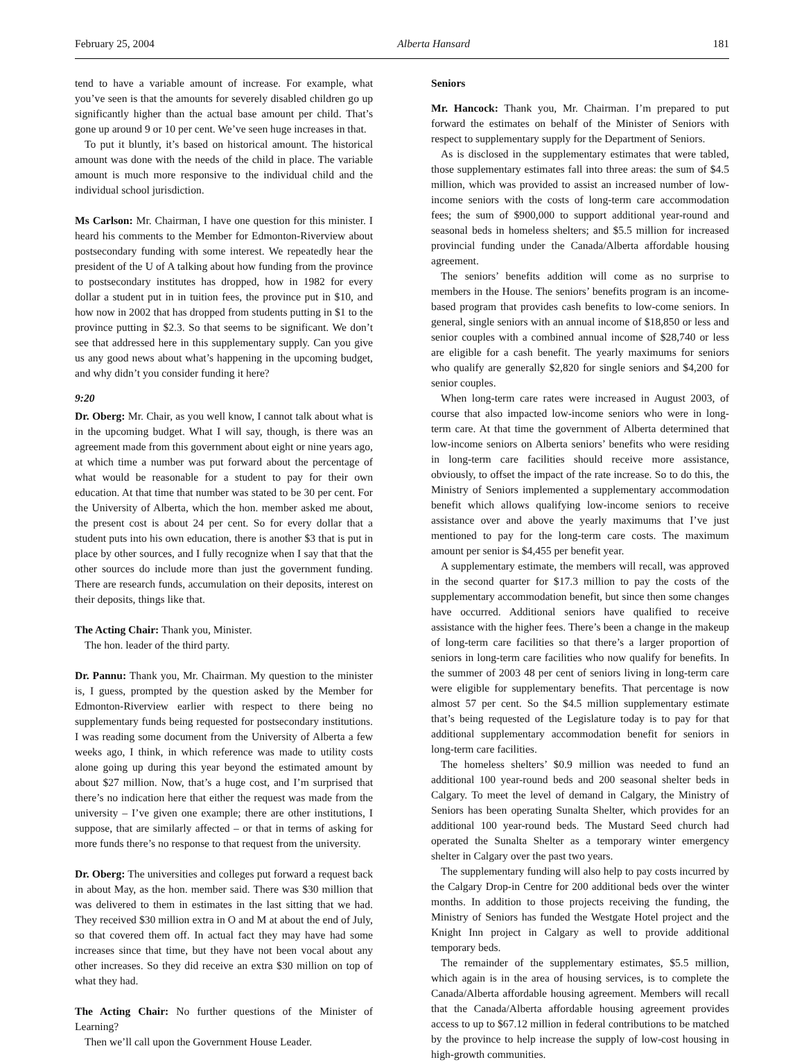February 25, 2004 Alberta Hansard 181
tend to have a variable amount of increase. For example, what you’ve seen is that the amounts for severely disabled children go up significantly higher than the actual base amount per child. That’s gone up around 9 or 10 per cent. We’ve seen huge increases in that.
To put it bluntly, it’s based on historical amount. The historical amount was done with the needs of the child in place. The variable amount is much more responsive to the individual child and the individual school jurisdiction.
Ms Carlson: Mr. Chairman, I have one question for this minister. I heard his comments to the Member for Edmonton-Riverview about postsecondary funding with some interest. We repeatedly hear the president of the U of A talking about how funding from the province to postsecondary institutes has dropped, how in 1982 for every dollar a student put in in tuition fees, the province put in $10, and how now in 2002 that has dropped from students putting in $1 to the province putting in $2.3. So that seems to be significant. We don’t see that addressed here in this supplementary supply. Can you give us any good news about what’s happening in the upcoming budget, and why didn’t you consider funding it here?
9:20
Dr. Oberg: Mr. Chair, as you well know, I cannot talk about what is in the upcoming budget. What I will say, though, is there was an agreement made from this government about eight or nine years ago, at which time a number was put forward about the percentage of what would be reasonable for a student to pay for their own education. At that time that number was stated to be 30 per cent. For the University of Alberta, which the hon. member asked me about, the present cost is about 24 per cent. So for every dollar that a student puts into his own education, there is another $3 that is put in place by other sources, and I fully recognize when I say that that the other sources do include more than just the government funding. There are research funds, accumulation on their deposits, interest on their deposits, things like that.
The Acting Chair: Thank you, Minister.
The hon. leader of the third party.
Dr. Pannu: Thank you, Mr. Chairman. My question to the minister is, I guess, prompted by the question asked by the Member for Edmonton-Riverview earlier with respect to there being no supplementary funds being requested for postsecondary institutions. I was reading some document from the University of Alberta a few weeks ago, I think, in which reference was made to utility costs alone going up during this year beyond the estimated amount by about $27 million. Now, that’s a huge cost, and I’m surprised that there’s no indication here that either the request was made from the university – I’ve given one example; there are other institutions, I suppose, that are similarly affected – or that in terms of asking for more funds there’s no response to that request from the university.
Dr. Oberg: The universities and colleges put forward a request back in about May, as the hon. member said. There was $30 million that was delivered to them in estimates in the last sitting that we had. They received $30 million extra in O and M at about the end of July, so that covered them off. In actual fact they may have had some increases since that time, but they have not been vocal about any other increases. So they did receive an extra $30 million on top of what they had.
The Acting Chair: No further questions of the Minister of Learning?
Then we’ll call upon the Government House Leader.
Seniors
Mr. Hancock: Thank you, Mr. Chairman. I’m prepared to put forward the estimates on behalf of the Minister of Seniors with respect to supplementary supply for the Department of Seniors.
As is disclosed in the supplementary estimates that were tabled, those supplementary estimates fall into three areas: the sum of $4.5 million, which was provided to assist an increased number of low-income seniors with the costs of long-term care accommodation fees; the sum of $900,000 to support additional year-round and seasonal beds in homeless shelters; and $5.5 million for increased provincial funding under the Canada/Alberta affordable housing agreement.
The seniors’ benefits addition will come as no surprise to members in the House. The seniors’ benefits program is an income-based program that provides cash benefits to low-come seniors. In general, single seniors with an annual income of $18,850 or less and senior couples with a combined annual income of $28,740 or less are eligible for a cash benefit. The yearly maximums for seniors who qualify are generally $2,820 for single seniors and $4,200 for senior couples.
When long-term care rates were increased in August 2003, of course that also impacted low-income seniors who were in long-term care. At that time the government of Alberta determined that low-income seniors on Alberta seniors’ benefits who were residing in long-term care facilities should receive more assistance, obviously, to offset the impact of the rate increase. So to do this, the Ministry of Seniors implemented a supplementary accommodation benefit which allows qualifying low-income seniors to receive assistance over and above the yearly maximums that I’ve just mentioned to pay for the long-term care costs. The maximum amount per senior is $4,455 per benefit year.
A supplementary estimate, the members will recall, was approved in the second quarter for $17.3 million to pay the costs of the supplementary accommodation benefit, but since then some changes have occurred. Additional seniors have qualified to receive assistance with the higher fees. There’s been a change in the makeup of long-term care facilities so that there’s a larger proportion of seniors in long-term care facilities who now qualify for benefits. In the summer of 2003 48 per cent of seniors living in long-term care were eligible for supplementary benefits. That percentage is now almost 57 per cent. So the $4.5 million supplementary estimate that’s being requested of the Legislature today is to pay for that additional supplementary accommodation benefit for seniors in long-term care facilities.
The homeless shelters’ $0.9 million was needed to fund an additional 100 year-round beds and 200 seasonal shelter beds in Calgary. To meet the level of demand in Calgary, the Ministry of Seniors has been operating Sunalta Shelter, which provides for an additional 100 year-round beds. The Mustard Seed church had operated the Sunalta Shelter as a temporary winter emergency shelter in Calgary over the past two years.
The supplementary funding will also help to pay costs incurred by the Calgary Drop-in Centre for 200 additional beds over the winter months. In addition to those projects receiving the funding, the Ministry of Seniors has funded the Westgate Hotel project and the Knight Inn project in Calgary as well to provide additional temporary beds.
The remainder of the supplementary estimates, $5.5 million, which again is in the area of housing services, is to complete the Canada/Alberta affordable housing agreement. Members will recall that the Canada/Alberta affordable housing agreement provides access to up to $67.12 million in federal contributions to be matched by the province to help increase the supply of low-cost housing in high-growth communities.